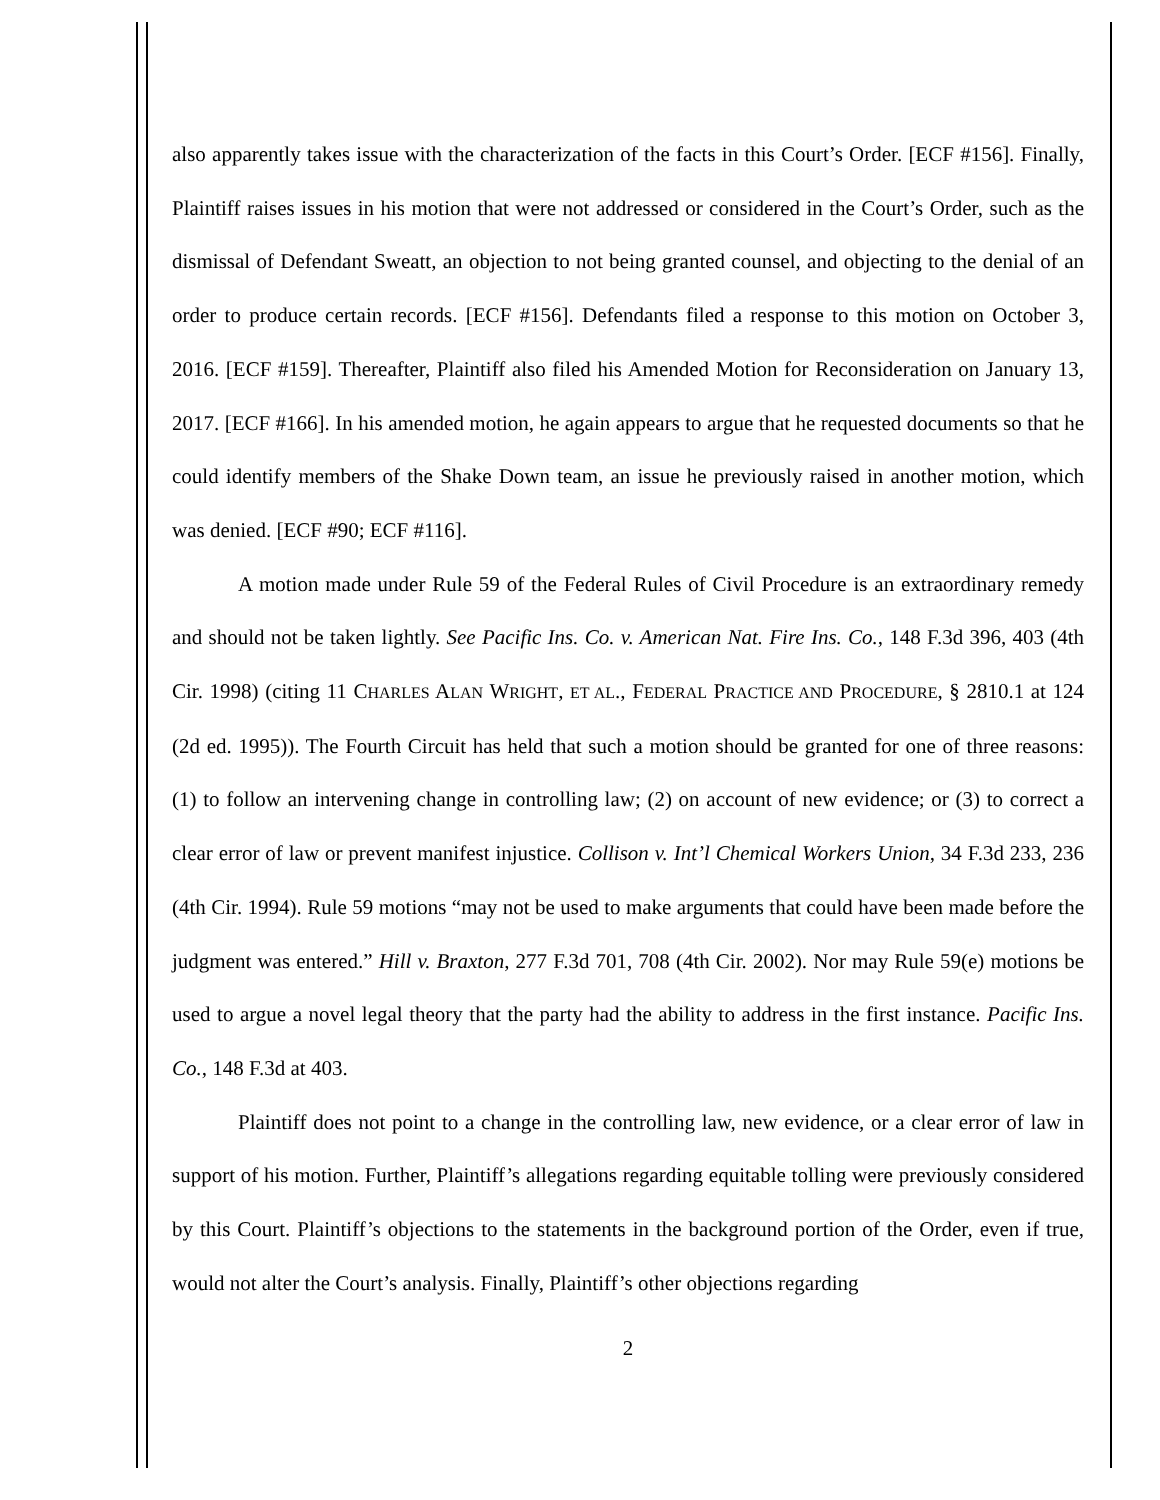also apparently takes issue with the characterization of the facts in this Court’s Order. [ECF #156]. Finally, Plaintiff raises issues in his motion that were not addressed or considered in the Court’s Order, such as the dismissal of Defendant Sweatt, an objection to not being granted counsel, and objecting to the denial of an order to produce certain records. [ECF #156]. Defendants filed a response to this motion on October 3, 2016. [ECF #159]. Thereafter, Plaintiff also filed his Amended Motion for Reconsideration on January 13, 2017. [ECF #166]. In his amended motion, he again appears to argue that he requested documents so that he could identify members of the Shake Down team, an issue he previously raised in another motion, which was denied. [ECF #90; ECF #116].
A motion made under Rule 59 of the Federal Rules of Civil Procedure is an extraordinary remedy and should not be taken lightly. See Pacific Ins. Co. v. American Nat. Fire Ins. Co., 148 F.3d 396, 403 (4th Cir. 1998) (citing 11 CHARLES ALAN WRIGHT, ET AL., FEDERAL PRACTICE AND PROCEDURE, § 2810.1 at 124 (2d ed. 1995)). The Fourth Circuit has held that such a motion should be granted for one of three reasons: (1) to follow an intervening change in controlling law; (2) on account of new evidence; or (3) to correct a clear error of law or prevent manifest injustice. Collison v. Int’l Chemical Workers Union, 34 F.3d 233, 236 (4th Cir. 1994). Rule 59 motions “may not be used to make arguments that could have been made before the judgment was entered.” Hill v. Braxton, 277 F.3d 701, 708 (4th Cir. 2002). Nor may Rule 59(e) motions be used to argue a novel legal theory that the party had the ability to address in the first instance. Pacific Ins. Co., 148 F.3d at 403.
Plaintiff does not point to a change in the controlling law, new evidence, or a clear error of law in support of his motion. Further, Plaintiff’s allegations regarding equitable tolling were previously considered by this Court. Plaintiff’s objections to the statements in the background portion of the Order, even if true, would not alter the Court’s analysis. Finally, Plaintiff’s other objections regarding
2